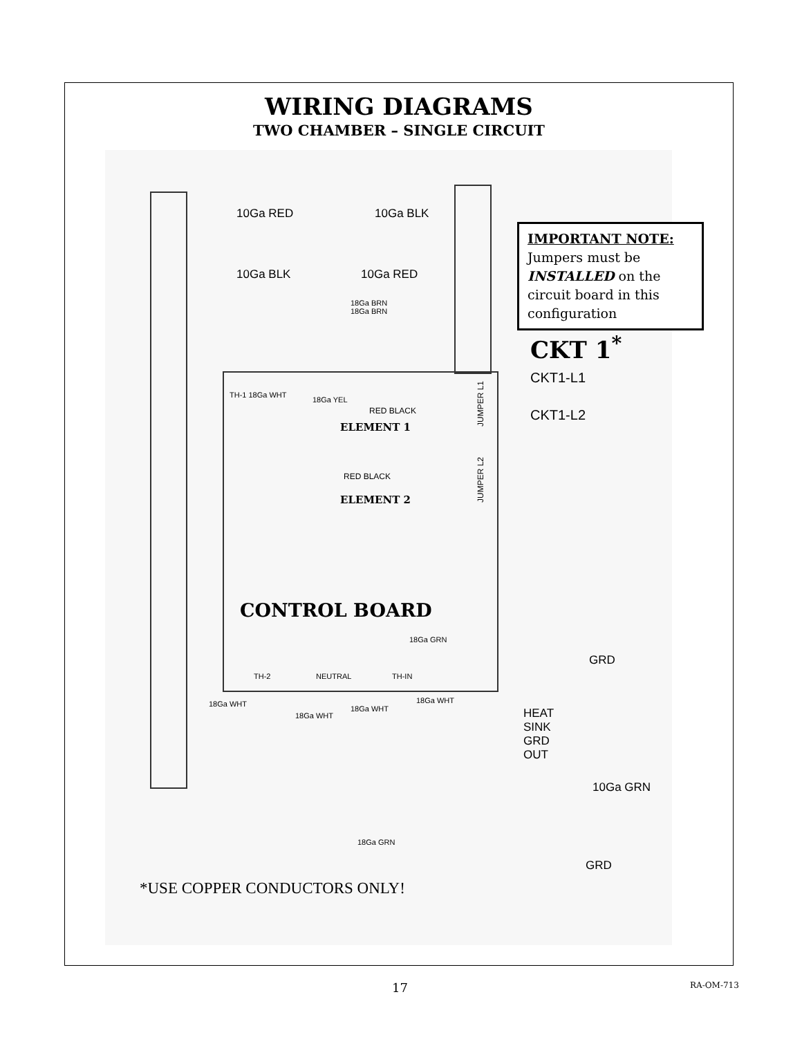WIRING DIAGRAMS
TWO CHAMBER – SINGLE CIRCUIT
10Ga RED 10Ga BLK
10Ga BLK 10Ga RED
18Ga BRN
18Ga BRN
IMPORTANT NOTE:
Jumpers must be INSTALLED on the circuit board in this configuration
CKT 1<sup>*</sup>
CKT1-L1
CKT1-L2
TH-1 18Ga WHT
18Ga YEL
RED BLACK
ELEMENT 1
JUMPER L1
RED BLACK
ELEMENT 2
JUMPER L2
CONTROL BOARD
18Ga GRN
GRD
TH-2 NEUTRAL TH-IN
18Ga WHT
18Ga WHT
18Ga WHT
18Ga WHT
HEAT
SINK
GRD
OUT
10Ga GRN
18Ga GRN
GRD
*USE COPPER CONDUCTORS ONLY!
17 RA-OM-713